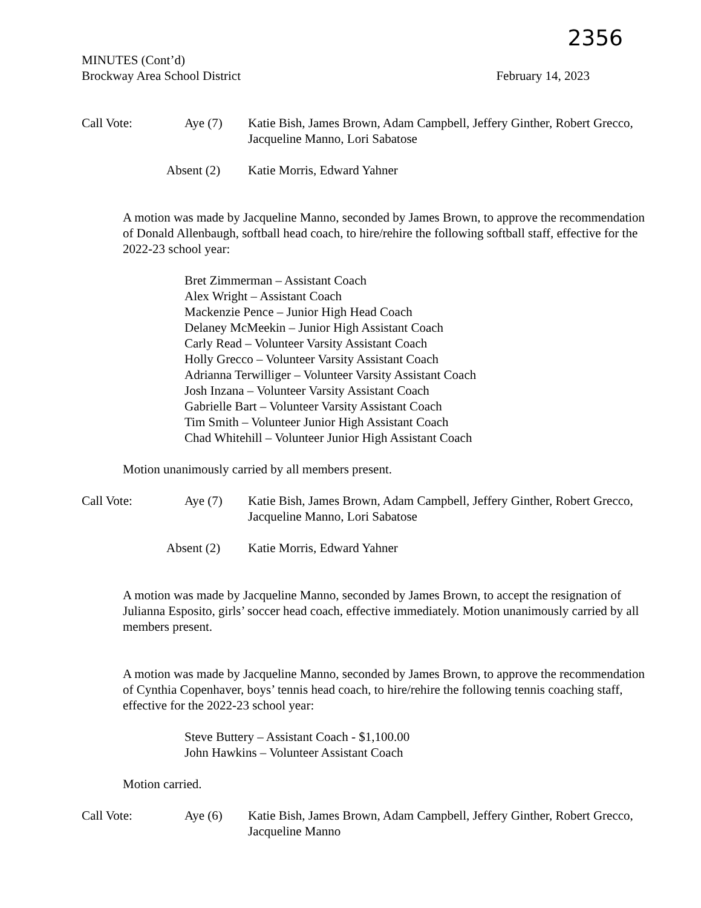2356
MINUTES (Cont’d)
Brockway Area School District February 14, 2023
Call Vote:
Aye (7)
Katie Bish, James Brown, Adam Campbell, Jeffery Ginther, Robert Grecco, Jacqueline Manno, Lori Sabatose
Absent (2)
Katie Morris, Edward Yahner
A motion was made by Jacqueline Manno, seconded by James Brown, to approve the recommendation of Donald Allenbaugh, softball head coach, to hire/rehire the following softball staff, effective for the 2022-23 school year:
Bret Zimmerman – Assistant Coach
Alex Wright – Assistant Coach
Mackenzie Pence – Junior High Head Coach
Delaney McMeekin – Junior High Assistant Coach
Carly Read – Volunteer Varsity Assistant Coach
Holly Grecco – Volunteer Varsity Assistant Coach
Adrianna Terwilliger – Volunteer Varsity Assistant Coach
Josh Inzana – Volunteer Varsity Assistant Coach
Gabrielle Bart – Volunteer Varsity Assistant Coach
Tim Smith – Volunteer Junior High Assistant Coach
Chad Whitehill – Volunteer Junior High Assistant Coach
Motion unanimously carried by all members present.
Call Vote:
Aye (7)
Katie Bish, James Brown, Adam Campbell, Jeffery Ginther, Robert Grecco, Jacqueline Manno, Lori Sabatose
Absent (2)
Katie Morris, Edward Yahner
A motion was made by Jacqueline Manno, seconded by James Brown, to accept the resignation of Julianna Esposito, girls’ soccer head coach, effective immediately. Motion unanimously carried by all members present.
A motion was made by Jacqueline Manno, seconded by James Brown, to approve the recommendation of Cynthia Copenhaver, boys’ tennis head coach, to hire/rehire the following tennis coaching staff, effective for the 2022-23 school year:
Steve Buttery – Assistant Coach - $1,100.00
John Hawkins – Volunteer Assistant Coach
Motion carried.
Call Vote:
Aye (6)
Katie Bish, James Brown, Adam Campbell, Jeffery Ginther, Robert Grecco, Jacqueline Manno